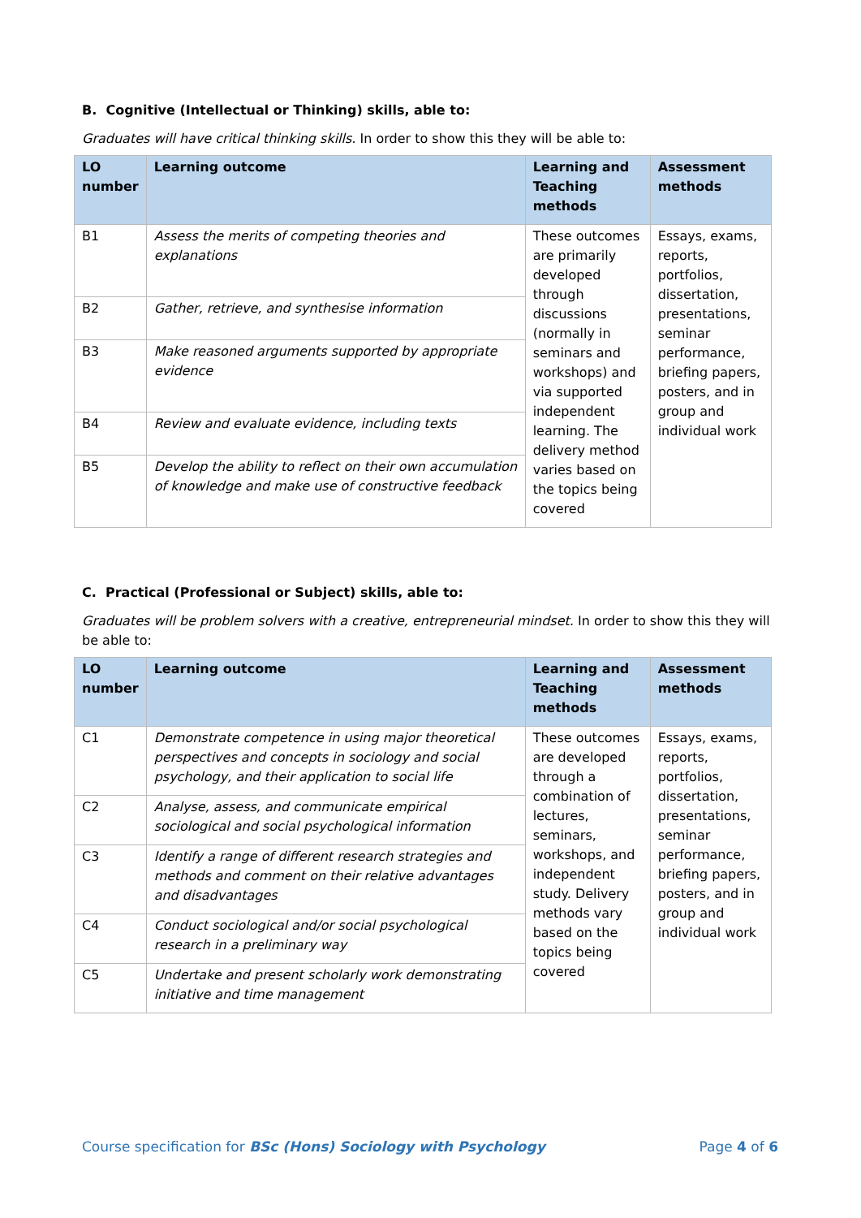B. Cognitive (Intellectual or Thinking) skills, able to:
Graduates will have critical thinking skills. In order to show this they will be able to:
| LO number | Learning outcome | Learning and Teaching methods | Assessment methods |
| --- | --- | --- | --- |
| B1 | Assess the merits of competing theories and explanations | These outcomes are primarily developed through discussions (normally in seminars and workshops) and via supported independent learning. The delivery method varies based on the topics being covered | Essays, exams, reports, portfolios, dissertation, presentations, seminar performance, briefing papers, posters, and in group and individual work |
| B2 | Gather, retrieve, and synthesise information | | |
| B3 | Make reasoned arguments supported by appropriate evidence | | |
| B4 | Review and evaluate evidence, including texts | | |
| B5 | Develop the ability to reflect on their own accumulation of knowledge and make use of constructive feedback | | |
C. Practical (Professional or Subject) skills, able to:
Graduates will be problem solvers with a creative, entrepreneurial mindset. In order to show this they will be able to:
| LO number | Learning outcome | Learning and Teaching methods | Assessment methods |
| --- | --- | --- | --- |
| C1 | Demonstrate competence in using major theoretical perspectives and concepts in sociology and social psychology, and their application to social life | These outcomes are developed through a combination of lectures, seminars, workshops, and independent study. Delivery methods vary based on the topics being covered | Essays, exams, reports, portfolios, dissertation, presentations, seminar performance, briefing papers, posters, and in group and individual work |
| C2 | Analyse, assess, and communicate empirical sociological and social psychological information | | |
| C3 | Identify a range of different research strategies and methods and comment on their relative advantages and disadvantages | | |
| C4 | Conduct sociological and/or social psychological research in a preliminary way | | |
| C5 | Undertake and present scholarly work demonstrating initiative and time management | | |
Course specification for BSc (Hons) Sociology with Psychology Page 4 of 6